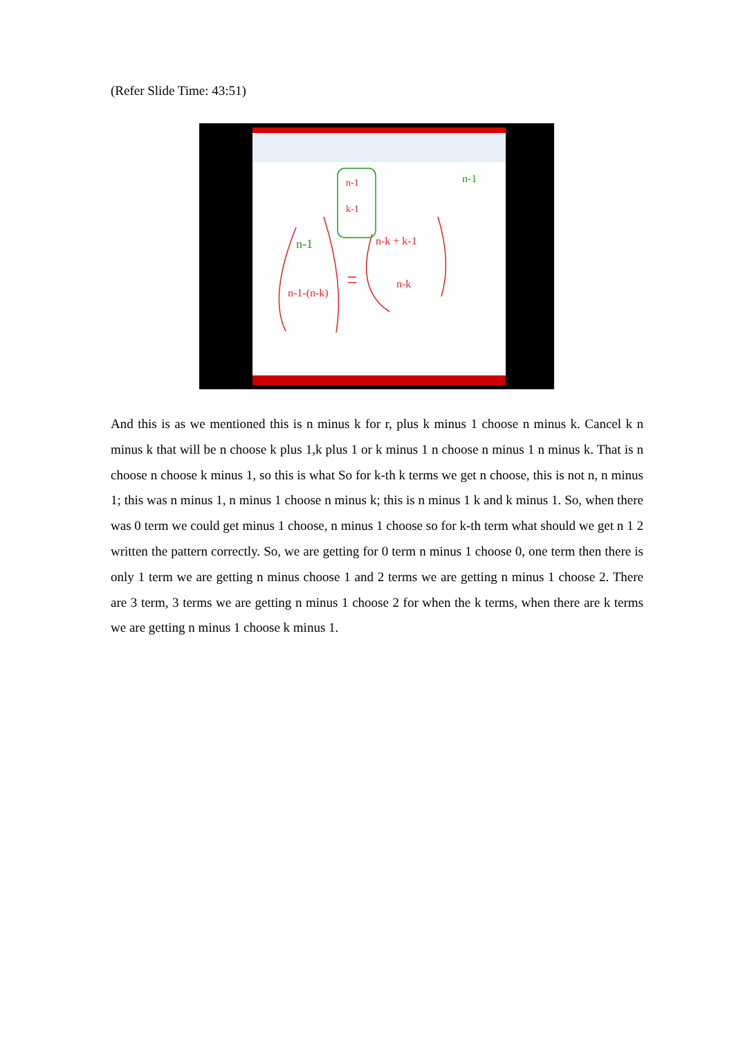(Refer Slide Time: 43:51)
n-1
n-1-(n-k)
n-k + k-1
n-k
n-1
k-1
n-1
And this is as we mentioned this is n minus k for r, plus k minus 1 choose n minus k. Cancel k n minus k that will be n choose k plus 1,k plus 1 or k minus 1 n choose n minus 1 n minus k. That is n choose n choose k minus 1, so this is what So for k-th k terms we get n choose, this is not n, n minus 1; this was n minus 1, n minus 1 choose n minus k; this is n minus 1 k and k minus 1. So, when there was 0 term we could get minus 1 choose, n minus 1 choose so for k-th term what should we get n 1 2 written the pattern correctly. So, we are getting for 0 term n minus 1 choose 0, one term then there is only 1 term we are getting n minus choose 1 and 2 terms we are getting n minus 1 choose 2. There are 3 term, 3 terms we are getting n minus 1 choose 2 for when the k terms, when there are k terms we are getting n minus 1 choose k minus 1.